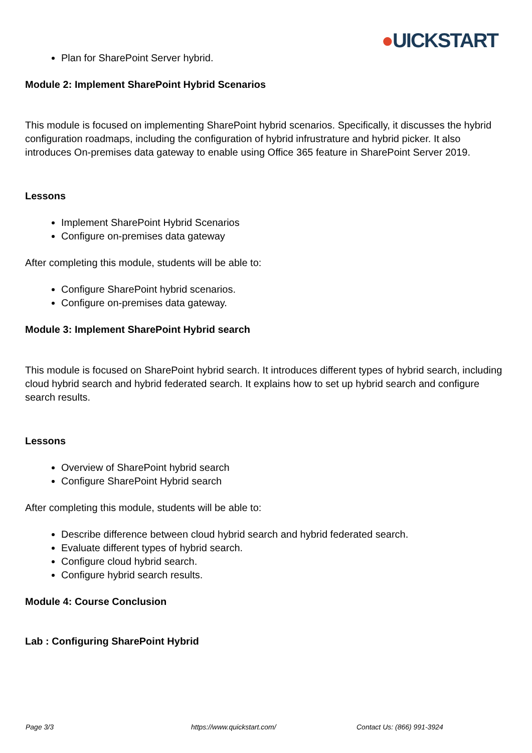●UICKSTART
Plan for SharePoint Server hybrid.
Module 2: Implement SharePoint Hybrid Scenarios
This module is focused on implementing SharePoint hybrid scenarios. Specifically, it discusses the hybrid configuration roadmaps, including the configuration of hybrid infrustrature and hybrid picker. It also introduces On-premises data gateway to enable using Office 365 feature in SharePoint Server 2019.
Lessons
Implement SharePoint Hybrid Scenarios
Configure on-premises data gateway
After completing this module, students will be able to:
Configure SharePoint hybrid scenarios.
Configure on-premises data gateway.
Module 3: Implement SharePoint Hybrid search
This module is focused on SharePoint hybrid search. It introduces different types of hybrid search, including cloud hybrid search and hybrid federated search. It explains how to set up hybrid search and configure search results.
Lessons
Overview of SharePoint hybrid search
Configure SharePoint Hybrid search
After completing this module, students will be able to:
Describe difference between cloud hybrid search and hybrid federated search.
Evaluate different types of hybrid search.
Configure cloud hybrid search.
Configure hybrid search results.
Module 4: Course Conclusion
Lab : Configuring SharePoint Hybrid
Page 3/3 https://www.quickstart.com/ Contact Us: (866) 991-3924